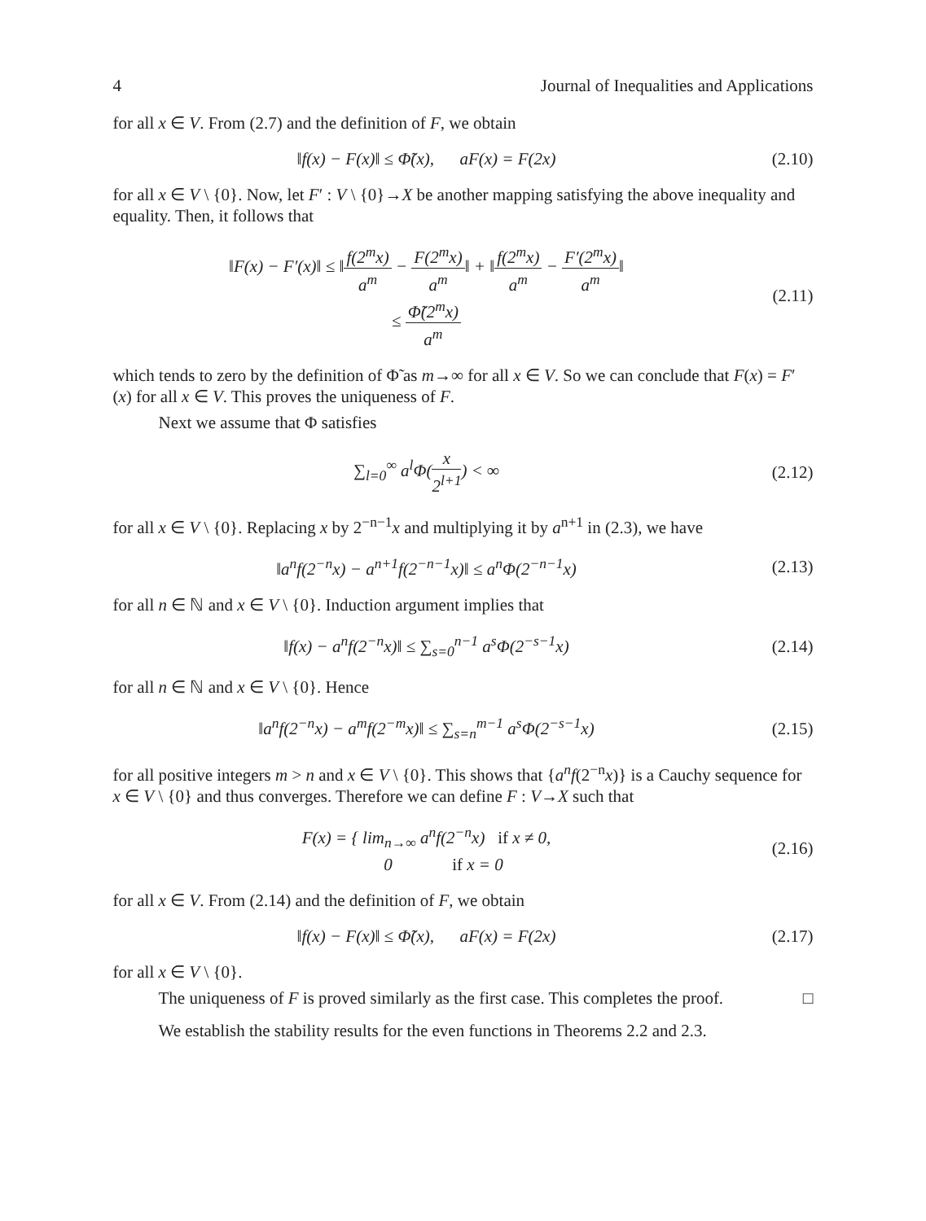4 Journal of Inequalities and Applications
for all x ∈ V. From (2.7) and the definition of F, we obtain
‖f(x) − F(x)‖ ≤ Φ̃(x), aF(x) = F(2x)
(2.10)
for all x ∈ V \ {0}. Now, let F′ : V \ {0}→X be another mapping satisfying the above inequality and equality. Then, it follows that
‖F(x) − F′(x)‖ ≤ ‖f(2<sup>m</sup>x) a<sup>m</sup> − F(2<sup>m</sup>x) a<sup>m</sup>‖ + ‖f(2<sup>m</sup>x) a<sup>m</sup> − F′(2<sup>m</sup>x) a<sup>m</sup>‖
≤ Φ̃(2<sup>m</sup>x) a<sup>m</sup>
(2.11)
which tends to zero by the definition of Φ̃ as m→∞ for all x ∈ V. So we can conclude that F(x) = F′(x) for all x ∈ V. This proves the uniqueness of F.
Next we assume that Φ satisfies
∑<sub>l=0</sub><sup>∞</sup> a<sup>l</sup>Φ(x 2<sup>l+1</sup>) < ∞ (2.12)
for all x ∈ V \ {0}. Replacing x by 2<sup>−n−1</sup>x and multiplying it by a<sup>n+1</sup> in (2.3), we have
‖a<sup>n</sup>f(2<sup>−n</sup>x) − a<sup>n+1</sup>f(2<sup>−n−1</sup>x)‖ ≤ a<sup>n</sup>Φ(2<sup>−n−1</sup>x)
(2.13)
for all n ∈ ℕ and x ∈ V \ {0}. Induction argument implies that
‖f(x) − a<sup>n</sup>f(2<sup>−n</sup>x)‖ ≤ ∑<sub>s=0</sub><sup>n−1</sup> a<sup>s</sup>Φ(2<sup>−s−1</sup>x)
(2.14)
for all n ∈ ℕ and x ∈ V \ {0}. Hence
‖a<sup>n</sup>f(2<sup>−n</sup>x) − a<sup>m</sup>f(2<sup>−m</sup>x)‖ ≤ ∑<sub>s=n</sub><sup>m−1</sup> a<sup>s</sup>Φ(2<sup>−s−1</sup>x)
(2.15)
for all positive integers m > n and x ∈ V \ {0}. This shows that {a<sup>n</sup>f(2<sup>−n</sup>x)} is a Cauchy sequence for x ∈ V \ {0} and thus converges. Therefore we can define F : V→X such that
F(x) = { lim<sub>n→∞</sub> a<sup>n</sup>f(2<sup>−n</sup>x) if x ≠ 0,
0 if x = 0
(2.16)
for all x ∈ V. From (2.14) and the definition of F, we obtain
‖f(x) − F(x)‖ ≤ Φ̃(x), aF(x) = F(2x)
(2.17)
for all x ∈ V \ {0}.
The uniqueness of F is proved similarly as the first case. This completes the proof. □
We establish the stability results for the even functions in Theorems 2.2 and 2.3.